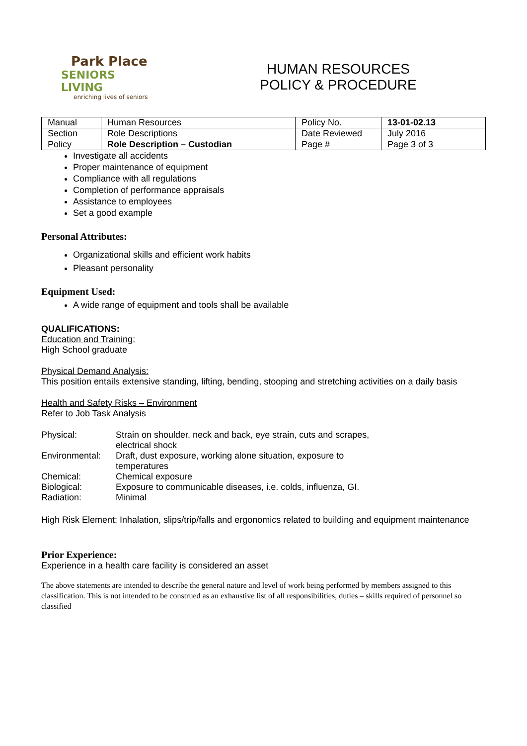Park Place
SENIORS LIVING
enriching lives of seniors
HUMAN RESOURCES
POLICY & PROCEDURE
| Manual | Human Resources | Policy No. | 13-01-02.13 |
| Section | Role Descriptions | Date Reviewed | July 2016 |
| Policy | Role Description – Custodian | Page # | Page 3 of 3 |
Investigate all accidents
Proper maintenance of equipment
Compliance with all regulations
Completion of performance appraisals
Assistance to employees
Set a good example
Personal Attributes:
Organizational skills and efficient work habits
Pleasant personality
Equipment Used:
A wide range of equipment and tools shall be available
QUALIFICATIONS:
Education and Training:
High School graduate
Physical Demand Analysis:
This position entails extensive standing, lifting, bending, stooping and stretching activities on a daily basis
Health and Safety Risks – Environment
Refer to Job Task Analysis
Physical: Strain on shoulder, neck and back, eye strain, cuts and scrapes,
electrical shock
Environmental: Draft, dust exposure, working alone situation, exposure to
temperatures
Chemical: Chemical exposure
Biological: Exposure to communicable diseases, i.e. colds, influenza, GI.
Radiation: Minimal
High Risk Element: Inhalation, slips/trip/falls and ergonomics related to building and equipment maintenance
Prior Experience:
Experience in a health care facility is considered an asset
The above statements are intended to describe the general nature and level of work being performed by members assigned to this classification. This is not intended to be construed as an exhaustive list of all responsibilities, duties – skills required of personnel so classified